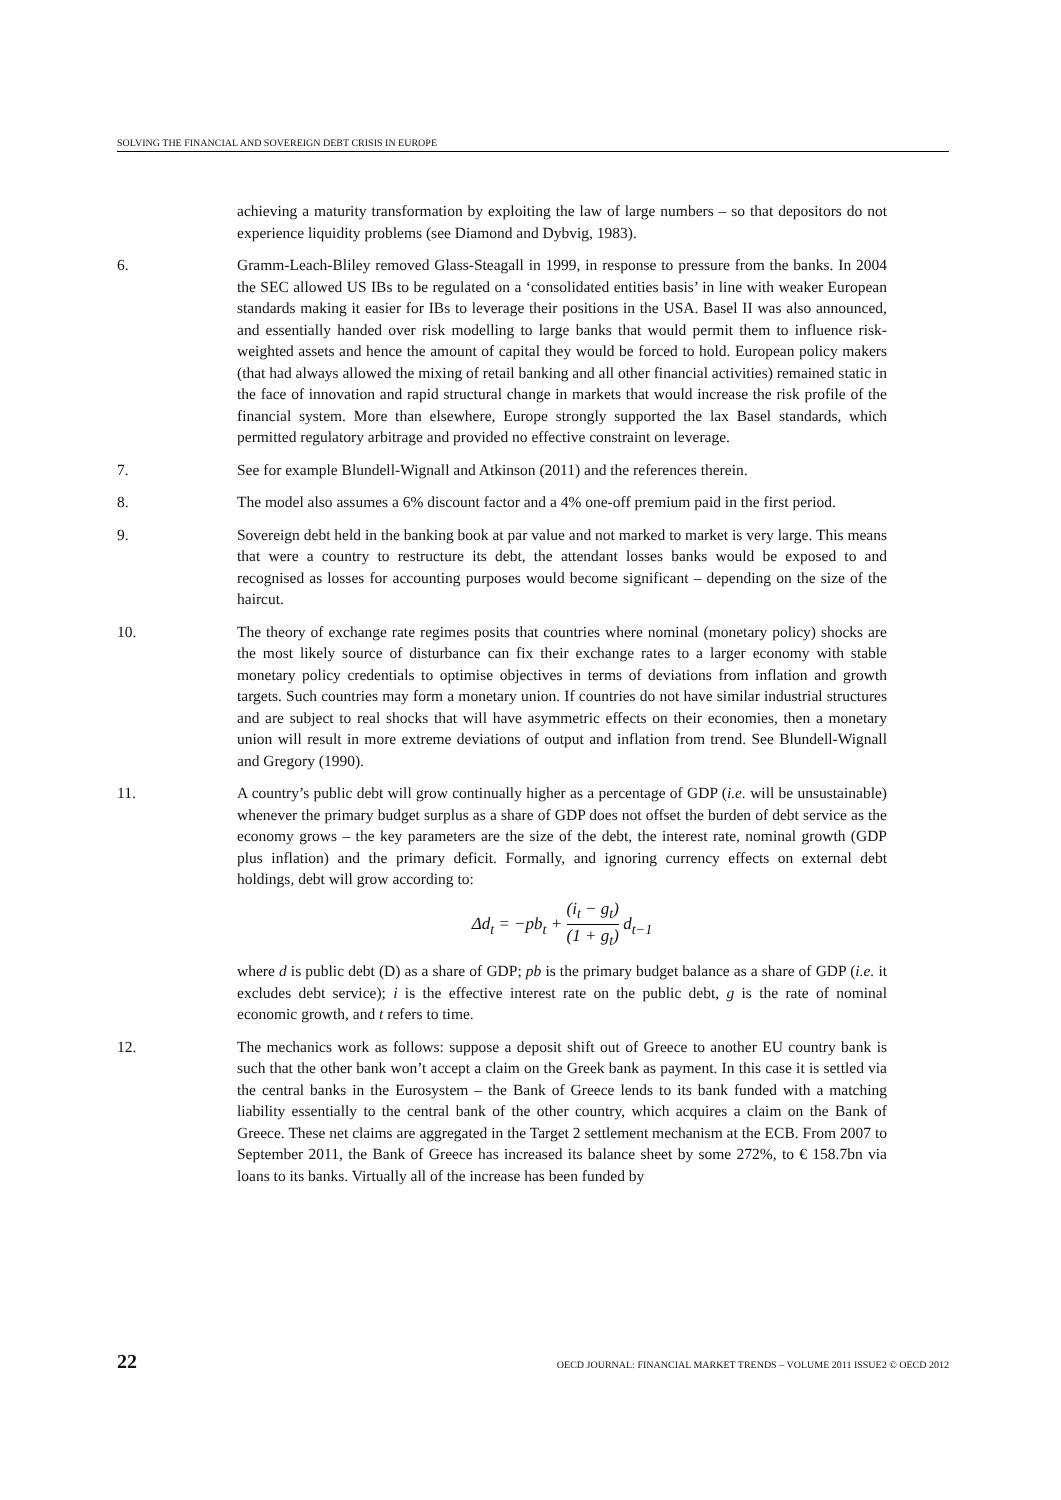SOLVING THE FINANCIAL AND SOVEREIGN DEBT CRISIS IN EUROPE
achieving a maturity transformation by exploiting the law of large numbers – so that depositors do not experience liquidity problems (see Diamond and Dybvig, 1983).
6. Gramm-Leach-Bliley removed Glass-Steagall in 1999, in response to pressure from the banks. In 2004 the SEC allowed US IBs to be regulated on a ‘consolidated entities basis’ in line with weaker European standards making it easier for IBs to leverage their positions in the USA. Basel II was also announced, and essentially handed over risk modelling to large banks that would permit them to influence risk-weighted assets and hence the amount of capital they would be forced to hold. European policy makers (that had always allowed the mixing of retail banking and all other financial activities) remained static in the face of innovation and rapid structural change in markets that would increase the risk profile of the financial system. More than elsewhere, Europe strongly supported the lax Basel standards, which permitted regulatory arbitrage and provided no effective constraint on leverage.
7. See for example Blundell-Wignall and Atkinson (2011) and the references therein.
8. The model also assumes a 6% discount factor and a 4% one-off premium paid in the first period.
9. Sovereign debt held in the banking book at par value and not marked to market is very large. This means that were a country to restructure its debt, the attendant losses banks would be exposed to and recognised as losses for accounting purposes would become significant – depending on the size of the haircut.
10. The theory of exchange rate regimes posits that countries where nominal (monetary policy) shocks are the most likely source of disturbance can fix their exchange rates to a larger economy with stable monetary policy credentials to optimise objectives in terms of deviations from inflation and growth targets. Such countries may form a monetary union. If countries do not have similar industrial structures and are subject to real shocks that will have asymmetric effects on their economies, then a monetary union will result in more extreme deviations of output and inflation from trend. See Blundell-Wignall and Gregory (1990).
11. A country’s public debt will grow continually higher as a percentage of GDP (i.e. will be unsustainable) whenever the primary budget surplus as a share of GDP does not offset the burden of debt service as the economy grows – the key parameters are the size of the debt, the interest rate, nominal growth (GDP plus inflation) and the primary deficit. Formally, and ignoring currency effects on external debt holdings, debt will grow according to:
Δd<sub>t</sub> = −pb<sub>t</sub> + (i<sub>t</sub> − g<sub>t</sub>) (1 + g<sub>t</sub>) d<sub>t−1</sub>
where d is public debt (D) as a share of GDP; pb is the primary budget balance as a share of GDP (i.e. it excludes debt service); i is the effective interest rate on the public debt, g is the rate of nominal economic growth, and t refers to time.
12. The mechanics work as follows: suppose a deposit shift out of Greece to another EU country bank is such that the other bank won’t accept a claim on the Greek bank as payment. In this case it is settled via the central banks in the Eurosystem – the Bank of Greece lends to its bank funded with a matching liability essentially to the central bank of the other country, which acquires a claim on the Bank of Greece. These net claims are aggregated in the Target 2 settlement mechanism at the ECB. From 2007 to September 2011, the Bank of Greece has increased its balance sheet by some 272%, to € 158.7bn via loans to its banks. Virtually all of the increase has been funded by
22 OECD JOURNAL: FINANCIAL MARKET TRENDS – VOLUME 2011 ISSUE2 © OECD 2012